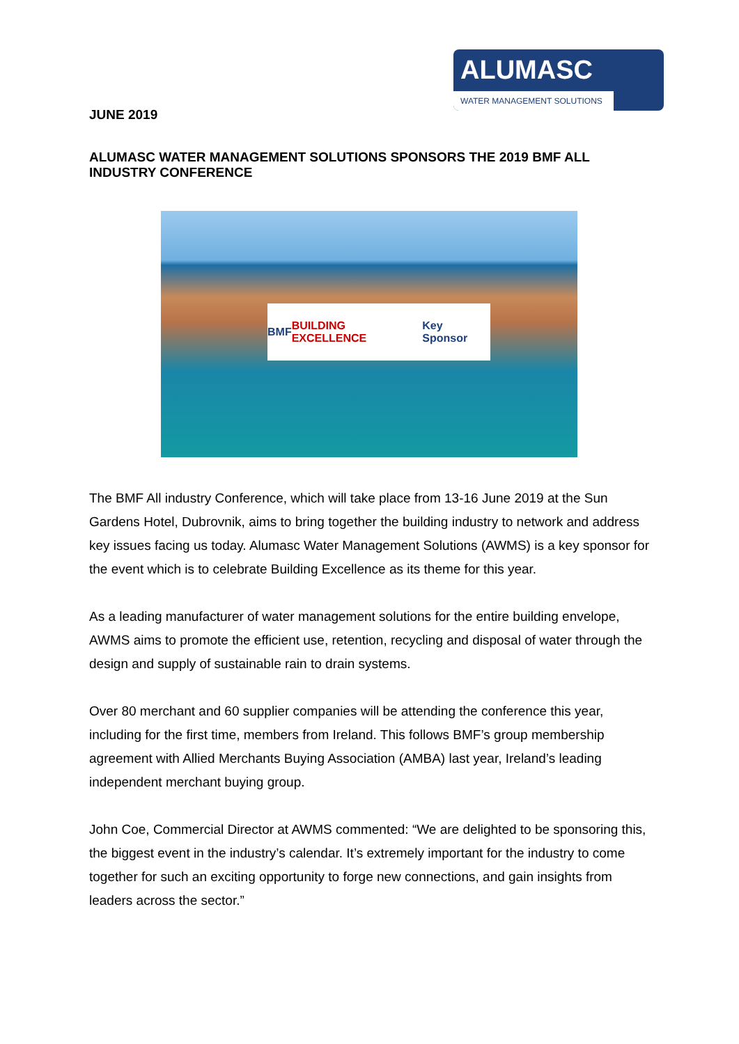ALUMASC
WATER MANAGEMENT SOLUTIONS
JUNE 2019
ALUMASC WATER MANAGEMENT SOLUTIONS SPONSORS THE 2019 BMF ALL INDUSTRY CONFERENCE
BMF BUILDING EXCELLENCE Key Sponsor
The BMF All industry Conference, which will take place from 13-16 June 2019 at the Sun Gardens Hotel, Dubrovnik, aims to bring together the building industry to network and address key issues facing us today. Alumasc Water Management Solutions (AWMS) is a key sponsor for the event which is to celebrate Building Excellence as its theme for this year.
As a leading manufacturer of water management solutions for the entire building envelope, AWMS aims to promote the efficient use, retention, recycling and disposal of water through the design and supply of sustainable rain to drain systems.
Over 80 merchant and 60 supplier companies will be attending the conference this year, including for the first time, members from Ireland. This follows BMF’s group membership agreement with Allied Merchants Buying Association (AMBA) last year, Ireland’s leading independent merchant buying group.
John Coe, Commercial Director at AWMS commented: “We are delighted to be sponsoring this, the biggest event in the industry’s calendar. It’s extremely important for the industry to come together for such an exciting opportunity to forge new connections, and gain insights from leaders across the sector.”